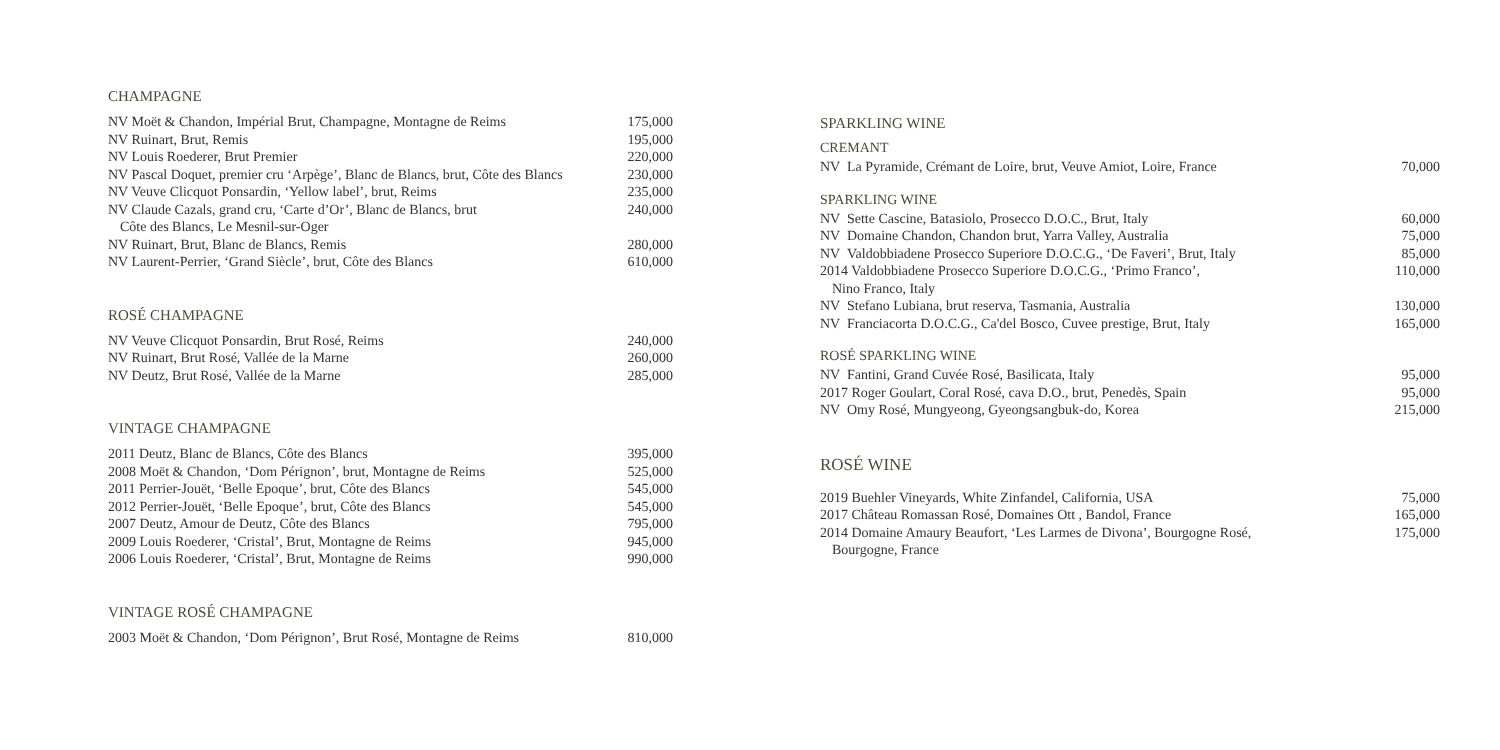CHAMPAGNE
| NV Moët & Chandon, Impérial Brut, Champagne, Montagne de Reims | 175,000 |
| NV Ruinart, Brut, Remis | 195,000 |
| NV Louis Roederer, Brut Premier | 220,000 |
| NV Pascal Doquet, premier cru ‘Arpège’, Blanc de Blancs, brut, Côte des Blancs | 230,000 |
| NV Veuve Clicquot Ponsardin, ‘Yellow label’, brut, Reims | 235,000 |
| NV Claude Cazals, grand cru, ‘Carte d’Or’, Blanc de Blancs, brut Côte des Blancs, Le Mesnil-sur-Oger | 240,000 |
| NV Ruinart, Brut, Blanc de Blancs, Remis | 280,000 |
| NV Laurent-Perrier, ‘Grand Siècle’, brut, Côte des Blancs | 610,000 |
ROSÉ CHAMPAGNE
| NV Veuve Clicquot Ponsardin, Brut Rosé, Reims | 240,000 |
| NV Ruinart, Brut Rosé, Vallée de la Marne | 260,000 |
| NV Deutz, Brut Rosé, Vallée de la Marne | 285,000 |
VINTAGE CHAMPAGNE
| 2011 Deutz, Blanc de Blancs, Côte des Blancs | 395,000 |
| 2008 Moët & Chandon, ‘Dom Pérignon’, brut, Montagne de Reims | 525,000 |
| 2011 Perrier-Jouët, ‘Belle Epoque’, brut, Côte des Blancs | 545,000 |
| 2012 Perrier-Jouët, ‘Belle Epoque’, brut, Côte des Blancs | 545,000 |
| 2007 Deutz, Amour de Deutz, Côte des Blancs | 795,000 |
| 2009 Louis Roederer, ‘Cristal’, Brut, Montagne de Reims | 945,000 |
| 2006 Louis Roederer, ‘Cristal’, Brut, Montagne de Reims | 990,000 |
VINTAGE ROSÉ CHAMPAGNE
| 2003 Moët & Chandon, ‘Dom Pérignon’, Brut Rosé, Montagne de Reims | 810,000 |
SPARKLING WINE
CREMANT
| NV La Pyramide, Crémant de Loire, brut, Veuve Amiot, Loire, France | 70,000 |
SPARKLING WINE
| NV Sette Cascine, Batasiolo, Prosecco D.O.C., Brut, Italy | 60,000 |
| NV Domaine Chandon, Chandon brut, Yarra Valley, Australia | 75,000 |
| NV Valdobbiadene Prosecco Superiore D.O.C.G., ‘De Faveri’, Brut, Italy | 85,000 |
| 2014 Valdobbiadene Prosecco Superiore D.O.C.G., ‘Primo Franco’, Nino Franco, Italy | 110,000 |
| NV Stefano Lubiana, brut reserva, Tasmania, Australia | 130,000 |
| NV Franciacorta D.O.C.G., Ca'del Bosco, Cuvee prestige, Brut, Italy | 165,000 |
ROSÉ SPARKLING WINE
| NV Fantini, Grand Cuvée Rosé, Basilicata, Italy | 95,000 |
| 2017 Roger Goulart, Coral Rosé, cava D.O., brut, Penedès, Spain | 95,000 |
| NV Omy Rosé, Mungyeong, Gyeongsangbuk-do, Korea | 215,000 |
ROSÉ WINE
| 2019 Buehler Vineyards, White Zinfandel, California, USA | 75,000 |
| 2017 Château Romassan Rosé, Domaines Ott , Bandol, France | 165,000 |
| 2014 Domaine Amaury Beaufort, ‘Les Larmes de Divona’, Bourgogne Rosé, Bourgogne, France | 175,000 |